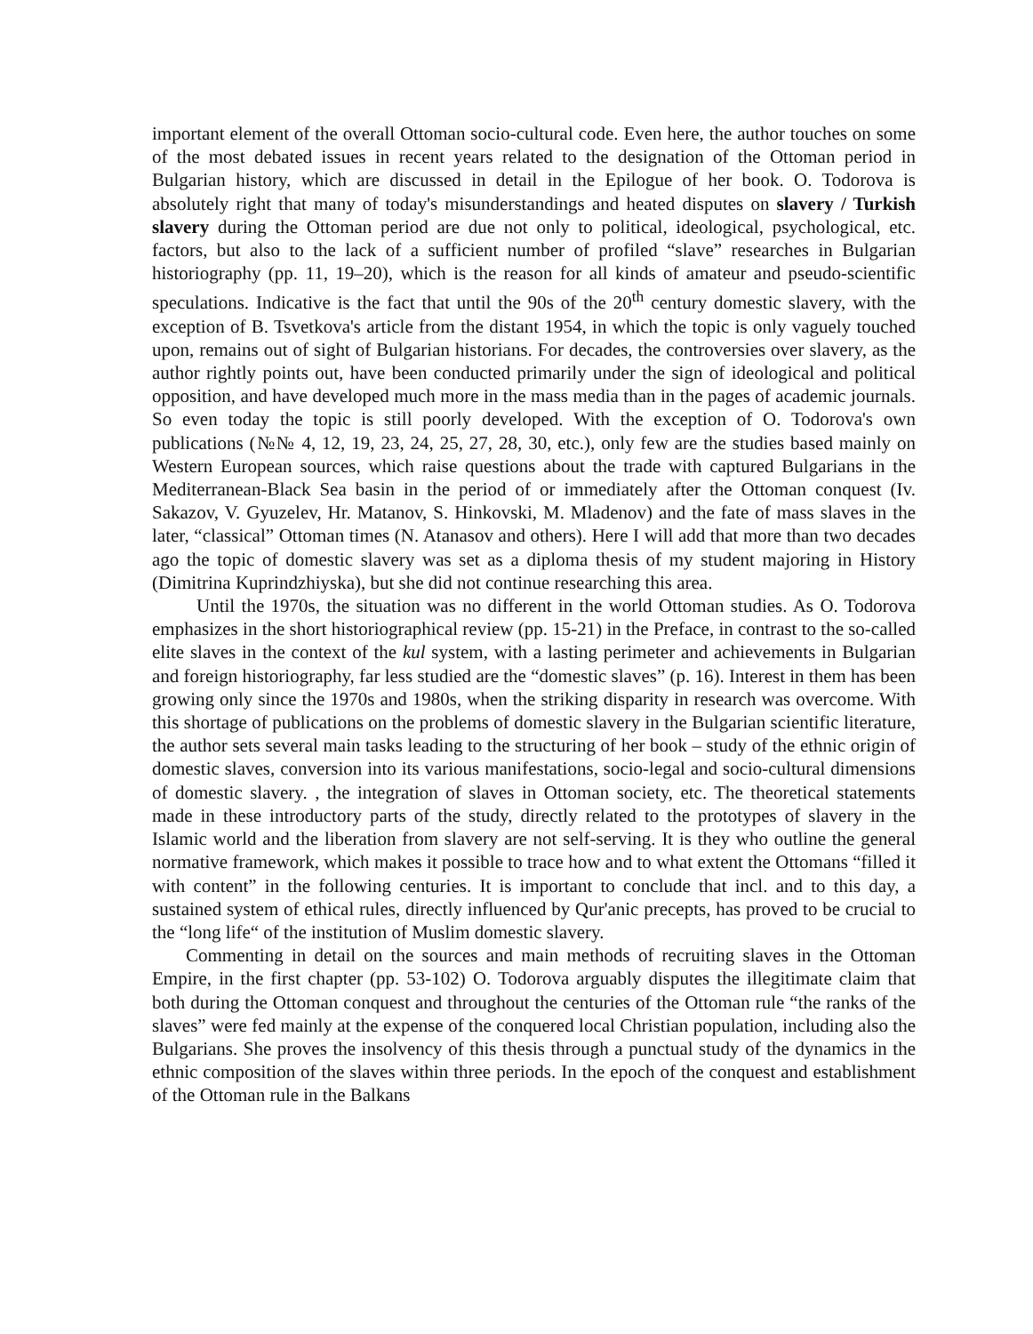important element of the overall Ottoman socio-cultural code. Even here, the author touches on some of the most debated issues in recent years related to the designation of the Ottoman period in Bulgarian history, which are discussed in detail in the Epilogue of her book. O. Todorova is absolutely right that many of today's misunderstandings and heated disputes on slavery / Turkish slavery during the Ottoman period are due not only to political, ideological, psychological, etc. factors, but also to the lack of a sufficient number of profiled “slave” researches in Bulgarian historiography (pp. 11, 19–20), which is the reason for all kinds of amateur and pseudo-scientific speculations. Indicative is the fact that until the 90s of the 20<sup>th</sup> century domestic slavery, with the exception of B. Tsvetkova's article from the distant 1954, in which the topic is only vaguely touched upon, remains out of sight of Bulgarian historians. For decades, the controversies over slavery, as the author rightly points out, have been conducted primarily under the sign of ideological and political opposition, and have developed much more in the mass media than in the pages of academic journals. So even today the topic is still poorly developed. With the exception of O. Todorova's own publications (№№ 4, 12, 19, 23, 24, 25, 27, 28, 30, etc.), only few are the studies based mainly on Western European sources, which raise questions about the trade with captured Bulgarians in the Mediterranean-Black Sea basin in the period of or immediately after the Ottoman conquest (Iv. Sakazov, V. Gyuzelev, Hr. Matanov, S. Hinkovski, M. Mladenov) and the fate of mass slaves in the later, “classical” Ottoman times (N. Atanasov and others). Here I will add that more than two decades ago the topic of domestic slavery was set as a diploma thesis of my student majoring in History (Dimitrina Kuprindzhiyska), but she did not continue researching this area.
Until the 1970s, the situation was no different in the world Ottoman studies. As O. Todorova emphasizes in the short historiographical review (pp. 15-21) in the Preface, in contrast to the so-called elite slaves in the context of the kul system, with a lasting perimeter and achievements in Bulgarian and foreign historiography, far less studied are the “domestic slaves” (p. 16). Interest in them has been growing only since the 1970s and 1980s, when the striking disparity in research was overcome. With this shortage of publications on the problems of domestic slavery in the Bulgarian scientific literature, the author sets several main tasks leading to the structuring of her book – study of the ethnic origin of domestic slaves, conversion into its various manifestations, socio-legal and socio-cultural dimensions of domestic slavery. , the integration of slaves in Ottoman society, etc. The theoretical statements made in these introductory parts of the study, directly related to the prototypes of slavery in the Islamic world and the liberation from slavery are not self-serving. It is they who outline the general normative framework, which makes it possible to trace how and to what extent the Ottomans “filled it with content” in the following centuries. It is important to conclude that incl. and to this day, a sustained system of ethical rules, directly influenced by Qur'anic precepts, has proved to be crucial to the “long life“ of the institution of Muslim domestic slavery.
Commenting in detail on the sources and main methods of recruiting slaves in the Ottoman Empire, in the first chapter (pp. 53-102) O. Todorova arguably disputes the illegitimate claim that both during the Ottoman conquest and throughout the centuries of the Ottoman rule “the ranks of the slaves” were fed mainly at the expense of the conquered local Christian population, including also the Bulgarians. She proves the insolvency of this thesis through a punctual study of the dynamics in the ethnic composition of the slaves within three periods. In the epoch of the conquest and establishment of the Ottoman rule in the Balkans